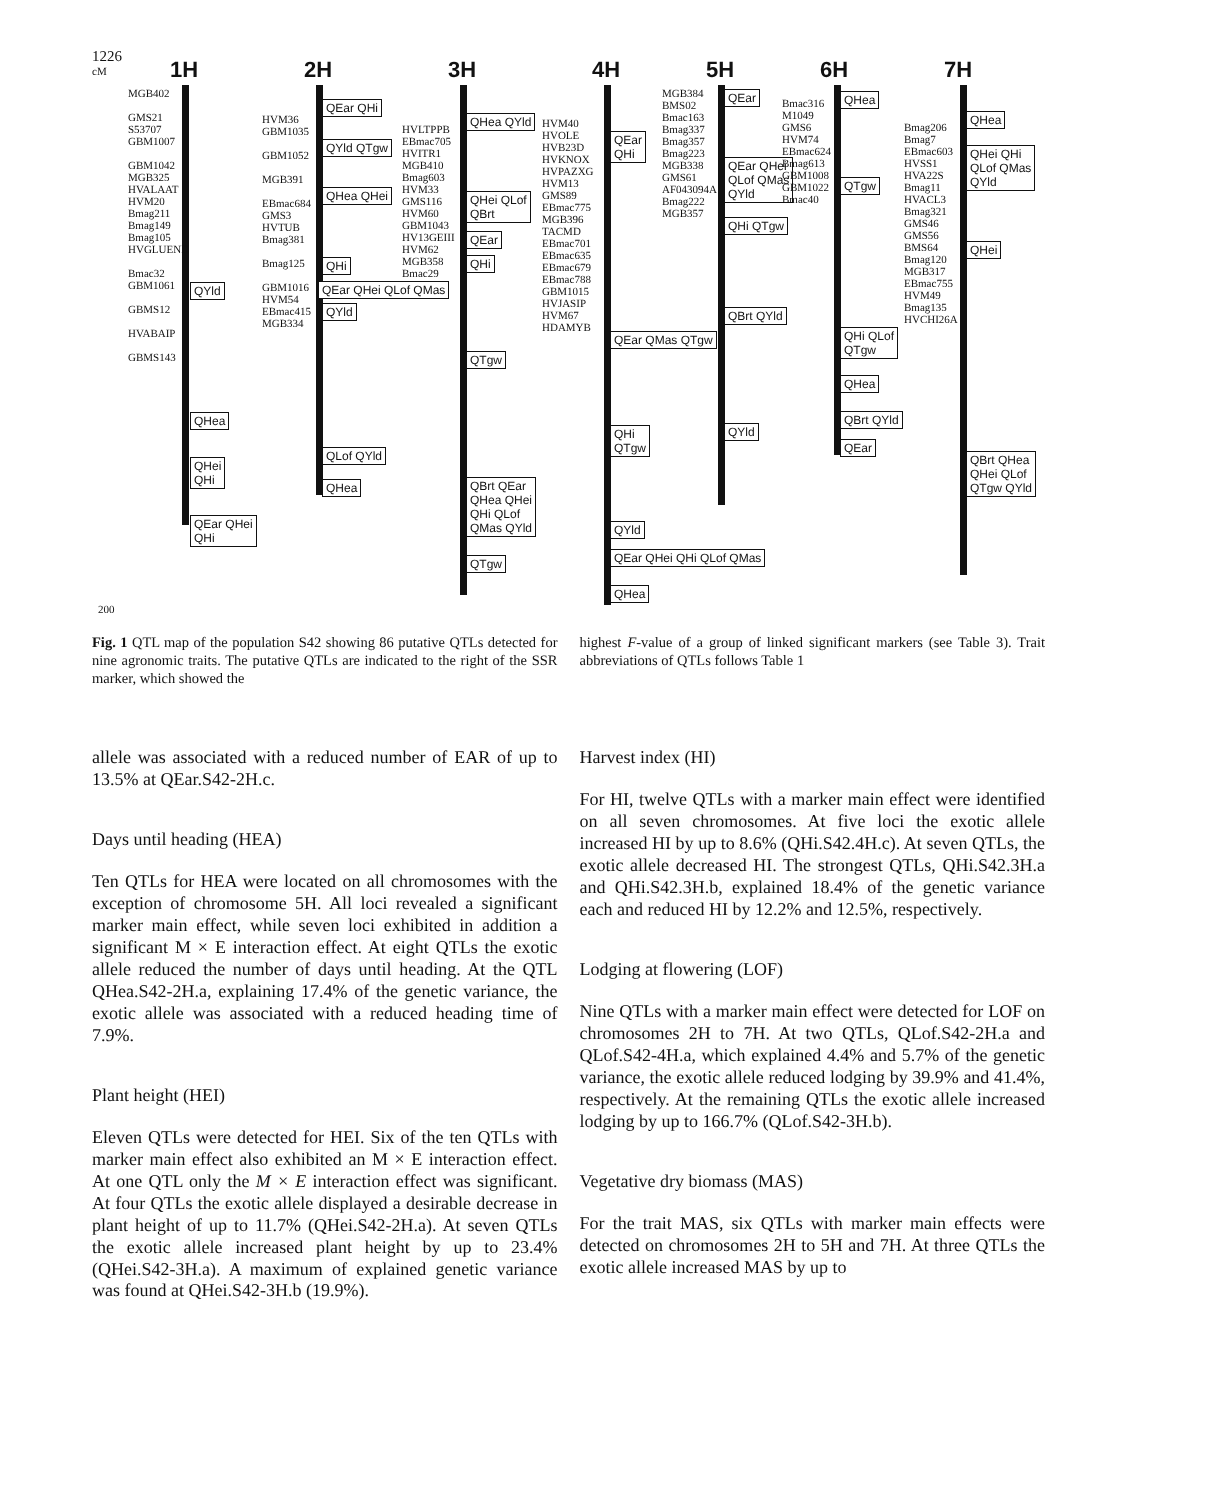1226
cM 1H 2H 3H 4H 5H 6H 7H
MGB402
GMS21
S53707
GBM1007
GBM1042
MGB325
HVALAAT
HVM20
Bmag211
Bmag149
Bmag105
HVGLUEND
Bmac32
GBM1061
GBMS12
HVABAIP
GBMS143
QYld
QHea
QHei
QHi
QEar QHei
QHi
HVM36
GBM1035
GBM1052
MGB391
EBmac684
GMS3
HVTUB
Bmag381
Bmag125
GBM1016
HVM54
EBmac415
MGB334
QEar QHi
QYld QTgw
QHea QHei
QHi
QEar QHei QLof QMas
QYld
QLof QYld
QHea
HVLTPPB
EBmac705
HVITR1
MGB410
Bmag603
HVM33
GMS116
HVM60
GBM1043
HV13GEIII
HVM62
MGB358
Bmac29
QHea QYld
QHei QLof
QBrt
QEar
QHi
QTgw
QBrt QEar
QHea QHei
QHi QLof
QMas QYld
QTgw
HVM40
HVOLE
HVB23D
HVKNOX
HVPAZXG
HVM13
GMS89
EBmac775
MGB396
TACMD
EBmac701
EBmac635
EBmac679
EBmac788
GBM1015
HVJASIP
HVM67
HDAMYB
QEar
QHi
QEar QMas QTgw
QHi
QTgw
QYld
QEar QHei QHi QLof QMas
QHea
MGB384
BMS02
Bmac163
Bmag337
Bmag357
Bmag223
MGB338
GMS61
AF043094A
Bmag222
MGB357
QEar
QEar QHei
QLof QMas
QYld
QHi QTgw
QBrt QYld
QYld
Bmac316
M1049
GMS6
HVM74
EBmac624
Bmag613
GBM1008
GBM1022
Bmac40
QHea
QTgw
QHi QLof
QTgw
QHea
QBrt QYld
QEar
Bmag206
Bmag7
EBmac603
HVSS1
HVA22S
Bmag11
HVACL3
Bmag321
GMS46
GMS56
BMS64
Bmag120
MGB317
EBmac755
HVM49
Bmag135
HVCHI26A
QHea
QHei QHi
QLof QMas
QYld
QHei
QBrt QHea
QHei QLof
QTgw QYld
200
Fig. 1 QTL map of the population S42 showing 86 putative QTLs detected for nine agronomic traits. The putative QTLs are indicated to the right of the SSR marker, which showed the
highest F-value of a group of linked significant markers (see Table 3). Trait abbreviations of QTLs follows Table 1
allele was associated with a reduced number of EAR of up to 13.5% at QEar.S42-2H.c.
Days until heading (HEA)
Ten QTLs for HEA were located on all chromosomes with the exception of chromosome 5H. All loci revealed a significant marker main effect, while seven loci exhibited in addition a significant M × E interaction effect. At eight QTLs the exotic allele reduced the number of days until heading. At the QTL QHea.S42-2H.a, explaining 17.4% of the genetic variance, the exotic allele was associated with a reduced heading time of 7.9%.
Plant height (HEI)
Eleven QTLs were detected for HEI. Six of the ten QTLs with marker main effect also exhibited an M × E interaction effect. At one QTL only the M × E interaction effect was significant. At four QTLs the exotic allele displayed a desirable decrease in plant height of up to 11.7% (QHei.S42-2H.a). At seven QTLs the exotic allele increased plant height by up to 23.4% (QHei.S42-3H.a). A maximum of explained genetic variance was found at QHei.S42-3H.b (19.9%).
Harvest index (HI)
For HI, twelve QTLs with a marker main effect were identified on all seven chromosomes. At five loci the exotic allele increased HI by up to 8.6% (QHi.S42.4H.c). At seven QTLs, the exotic allele decreased HI. The strongest QTLs, QHi.S42.3H.a and QHi.S42.3H.b, explained 18.4% of the genetic variance each and reduced HI by 12.2% and 12.5%, respectively.
Lodging at flowering (LOF)
Nine QTLs with a marker main effect were detected for LOF on chromosomes 2H to 7H. At two QTLs, QLof.S42-2H.a and QLof.S42-4H.a, which explained 4.4% and 5.7% of the genetic variance, the exotic allele reduced lodging by 39.9% and 41.4%, respectively. At the remaining QTLs the exotic allele increased lodging by up to 166.7% (QLof.S42-3H.b).
Vegetative dry biomass (MAS)
For the trait MAS, six QTLs with marker main effects were detected on chromosomes 2H to 5H and 7H. At three QTLs the exotic allele increased MAS by up to